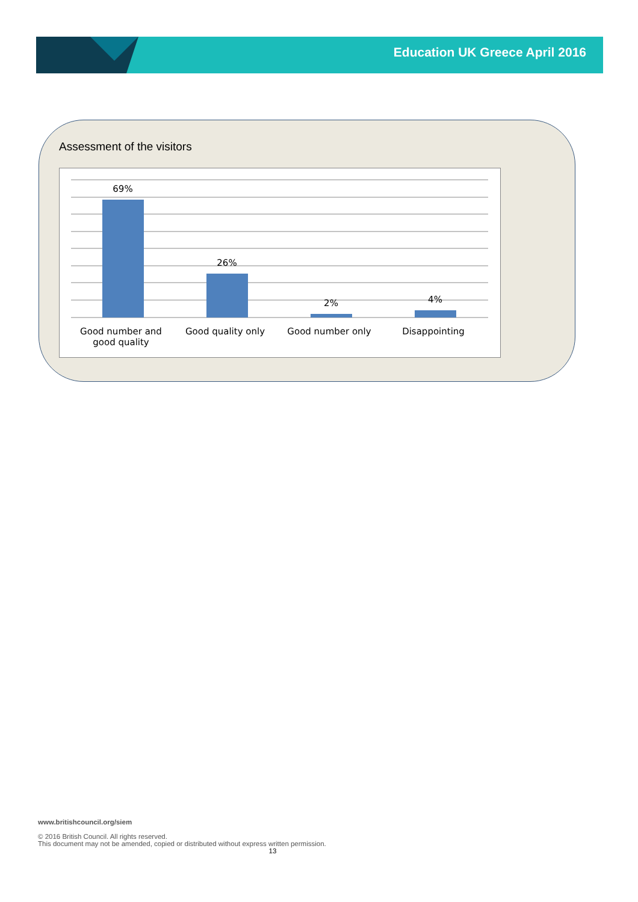Education UK Greece April 2016
Assessment of the visitors
69%
26%
2% 4%
Good number and good quality
Good quality only Good number only Disappointing
www.britishcouncil.org/siem
© 2016 British Council. All rights reserved.
This document may not be amended, copied or distributed without express written permission.
13